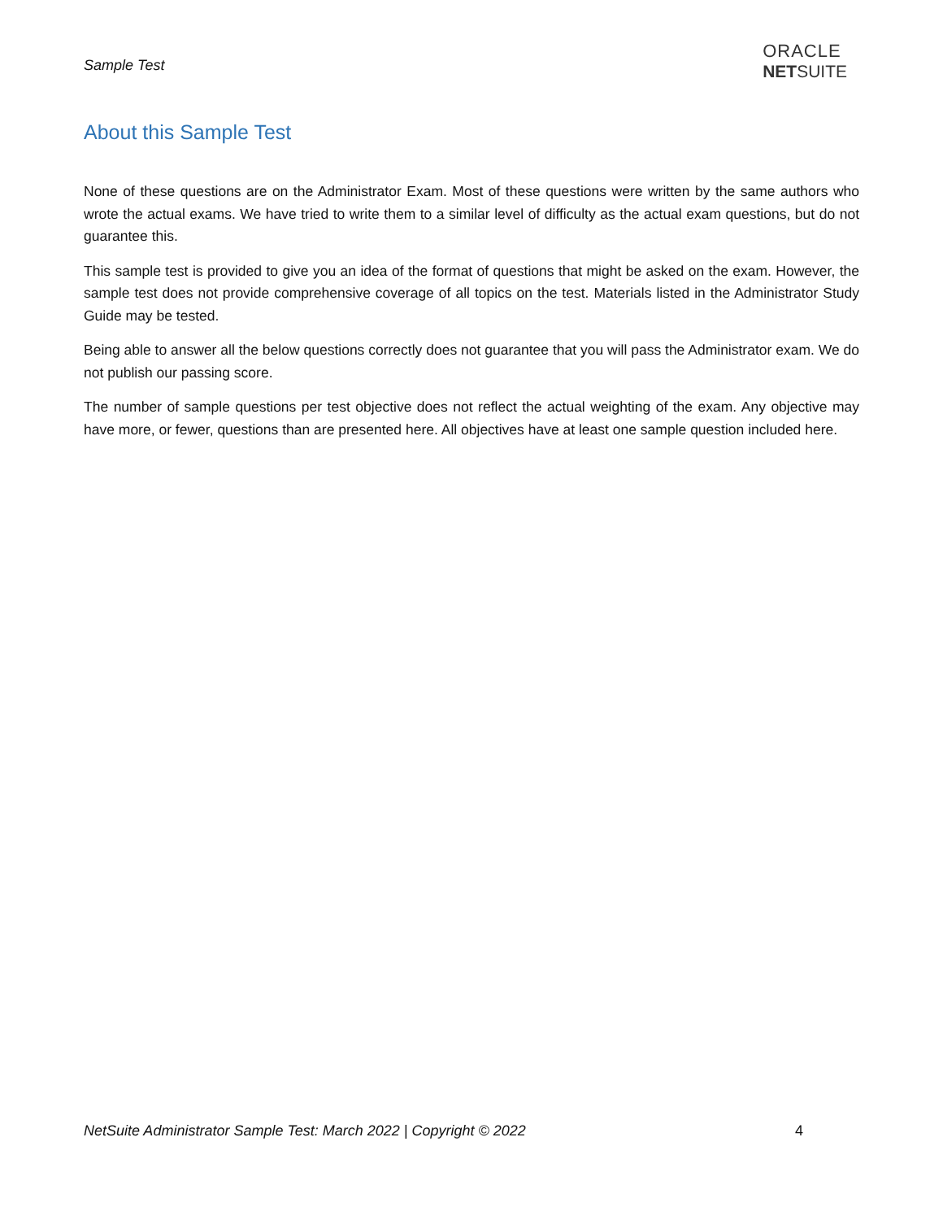Sample Test
ORACLE
NETSUITE
About this Sample Test
None of these questions are on the Administrator Exam. Most of these questions were written by the same authors who wrote the actual exams. We have tried to write them to a similar level of difficulty as the actual exam questions, but do not guarantee this.
This sample test is provided to give you an idea of the format of questions that might be asked on the exam. However, the sample test does not provide comprehensive coverage of all topics on the test. Materials listed in the Administrator Study Guide may be tested.
Being able to answer all the below questions correctly does not guarantee that you will pass the Administrator exam. We do not publish our passing score.
The number of sample questions per test objective does not reflect the actual weighting of the exam. Any objective may have more, or fewer, questions than are presented here. All objectives have at least one sample question included here.
NetSuite Administrator Sample Test: March 2022 | Copyright © 2022 4